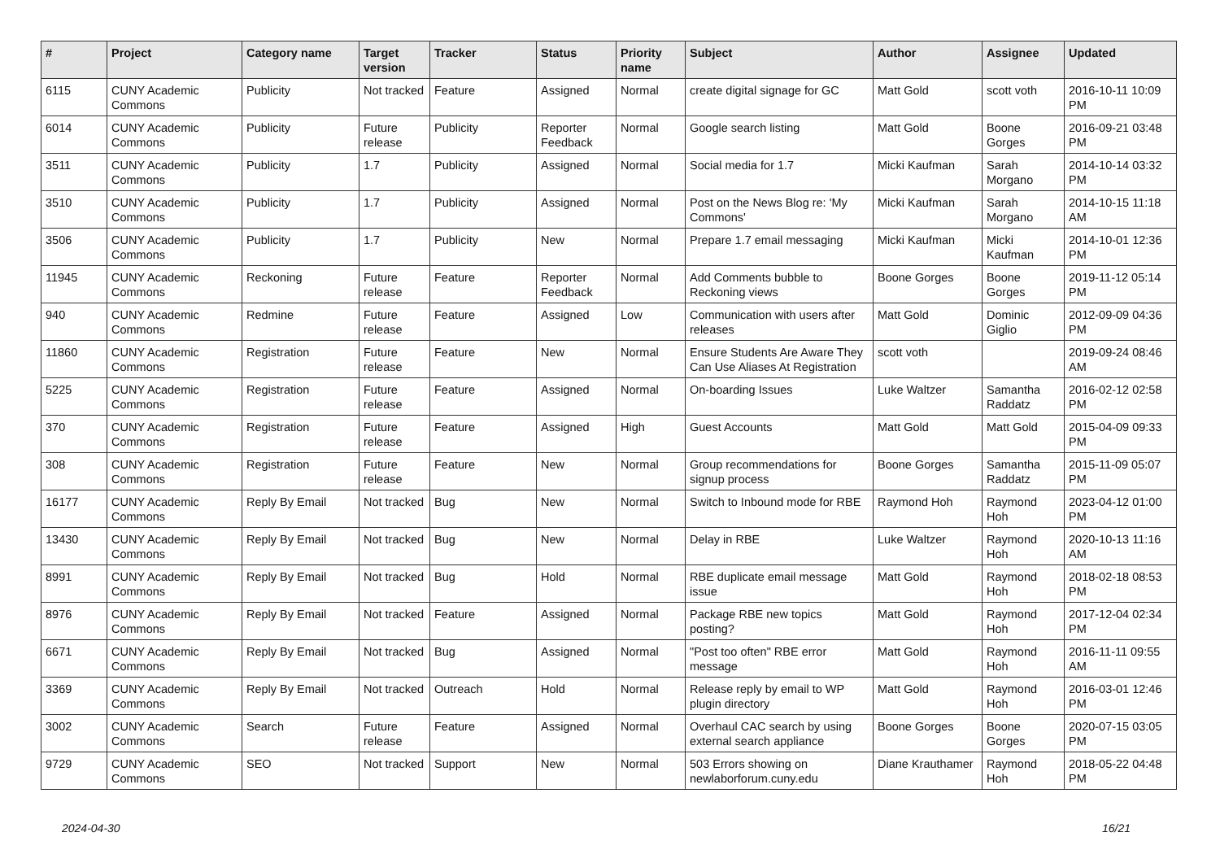| # | Project | Category name | Target version | Tracker | Status | Priority name | Subject | Author | Assignee | Updated |
| --- | --- | --- | --- | --- | --- | --- | --- | --- | --- | --- |
| 6115 | CUNY Academic Commons | Publicity | Not tracked | Feature | Assigned | Normal | create digital signage for GC | Matt Gold | scott voth | 2016-10-11 10:09 PM |
| 6014 | CUNY Academic Commons | Publicity | Future release | Publicity | Reporter Feedback | Normal | Google search listing | Matt Gold | Boone Gorges | 2016-09-21 03:48 PM |
| 3511 | CUNY Academic Commons | Publicity | 1.7 | Publicity | Assigned | Normal | Social media for 1.7 | Micki Kaufman | Sarah Morgano | 2014-10-14 03:32 PM |
| 3510 | CUNY Academic Commons | Publicity | 1.7 | Publicity | Assigned | Normal | Post on the News Blog re: 'My Commons' | Micki Kaufman | Sarah Morgano | 2014-10-15 11:18 AM |
| 3506 | CUNY Academic Commons | Publicity | 1.7 | Publicity | New | Normal | Prepare 1.7 email messaging | Micki Kaufman | Micki Kaufman | 2014-10-01 12:36 PM |
| 11945 | CUNY Academic Commons | Reckoning | Future release | Feature | Reporter Feedback | Normal | Add Comments bubble to Reckoning views | Boone Gorges | Boone Gorges | 2019-11-12 05:14 PM |
| 940 | CUNY Academic Commons | Redmine | Future release | Feature | Assigned | Low | Communication with users after releases | Matt Gold | Dominic Giglio | 2012-09-09 04:36 PM |
| 11860 | CUNY Academic Commons | Registration | Future release | Feature | New | Normal | Ensure Students Are Aware They Can Use Aliases At Registration | scott voth | | 2019-09-24 08:46 AM |
| 5225 | CUNY Academic Commons | Registration | Future release | Feature | Assigned | Normal | On-boarding Issues | Luke Waltzer | Samantha Raddatz | 2016-02-12 02:58 PM |
| 370 | CUNY Academic Commons | Registration | Future release | Feature | Assigned | High | Guest Accounts | Matt Gold | Matt Gold | 2015-04-09 09:33 PM |
| 308 | CUNY Academic Commons | Registration | Future release | Feature | New | Normal | Group recommendations for signup process | Boone Gorges | Samantha Raddatz | 2015-11-09 05:07 PM |
| 16177 | CUNY Academic Commons | Reply By Email | Not tracked | Bug | New | Normal | Switch to Inbound mode for RBE | Raymond Hoh | Raymond Hoh | 2023-04-12 01:00 PM |
| 13430 | CUNY Academic Commons | Reply By Email | Not tracked | Bug | New | Normal | Delay in RBE | Luke Waltzer | Raymond Hoh | 2020-10-13 11:16 AM |
| 8991 | CUNY Academic Commons | Reply By Email | Not tracked | Bug | Hold | Normal | RBE duplicate email message issue | Matt Gold | Raymond Hoh | 2018-02-18 08:53 PM |
| 8976 | CUNY Academic Commons | Reply By Email | Not tracked | Feature | Assigned | Normal | Package RBE new topics posting? | Matt Gold | Raymond Hoh | 2017-12-04 02:34 PM |
| 6671 | CUNY Academic Commons | Reply By Email | Not tracked | Bug | Assigned | Normal | "Post too often" RBE error message | Matt Gold | Raymond Hoh | 2016-11-11 09:55 AM |
| 3369 | CUNY Academic Commons | Reply By Email | Not tracked | Outreach | Hold | Normal | Release reply by email to WP plugin directory | Matt Gold | Raymond Hoh | 2016-03-01 12:46 PM |
| 3002 | CUNY Academic Commons | Search | Future release | Feature | Assigned | Normal | Overhaul CAC search by using external search appliance | Boone Gorges | Boone Gorges | 2020-07-15 03:05 PM |
| 9729 | CUNY Academic Commons | SEO | Not tracked | Support | New | Normal | 503 Errors showing on newlaborforum.cuny.edu | Diane Krauthamer | Raymond Hoh | 2018-05-22 04:48 PM |
2024-04-30 16/21